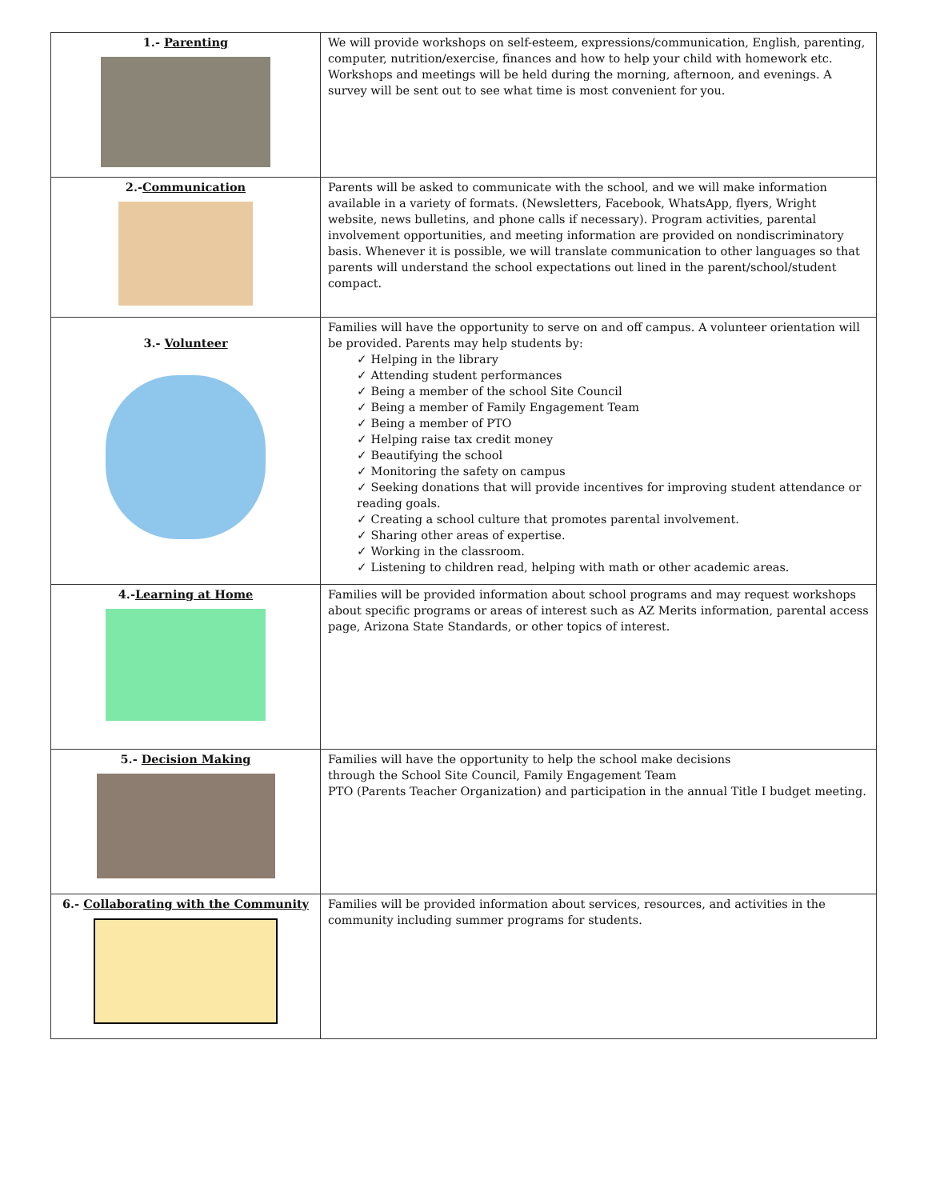| 1.- Parenting | We will provide workshops on self-esteem, expressions/communication, English, parenting, computer, nutrition/exercise, finances and how to help your child with homework etc. Workshops and meetings will be held during the morning, afternoon, and evenings. A survey will be sent out to see what time is most convenient for you. |
| 2.- Communication | Parents will be asked to communicate with the school, and we will make information available in a variety of formats. (Newsletters, Facebook, WhatsApp, flyers, Wright website, news bulletins, and phone calls if necessary). Program activities, parental involvement opportunities, and meeting information are provided on nondiscriminatory basis. Whenever it is possible, we will translate communication to other languages so that parents will understand the school expectations out lined in the parent/school/student compact. |
| 3.- Volunteer | Families will have the opportunity to serve on and off campus. A volunteer orientation will be provided. Parents may help students by: ✓ Helping in the library ✓ Attending student performances ✓ Being a member of the school Site Council ✓ Being a member of Family Engagement Team ✓ Being a member of PTO ✓ Helping raise tax credit money ✓ Beautifying the school ✓ Monitoring the safety on campus ✓ Seeking donations that will provide incentives for improving student attendance or reading goals. ✓ Creating a school culture that promotes parental involvement. ✓ Sharing other areas of expertise. ✓ Working in the classroom. ✓ Listening to children read, helping with math or other academic areas. |
| 4.- Learning at Home | Families will be provided information about school programs and may request workshops about specific programs or areas of interest such as AZ Merits information, parental access page, Arizona State Standards, or other topics of interest. |
| 5.- Decision Making | Families will have the opportunity to help the school make decisions through the School Site Council, Family Engagement Team PTO (Parents Teacher Organization) and participation in the annual Title I budget meeting. |
| 6.- Collaborating with the Community | Families will be provided information about services, resources, and activities in the community including summer programs for students. |